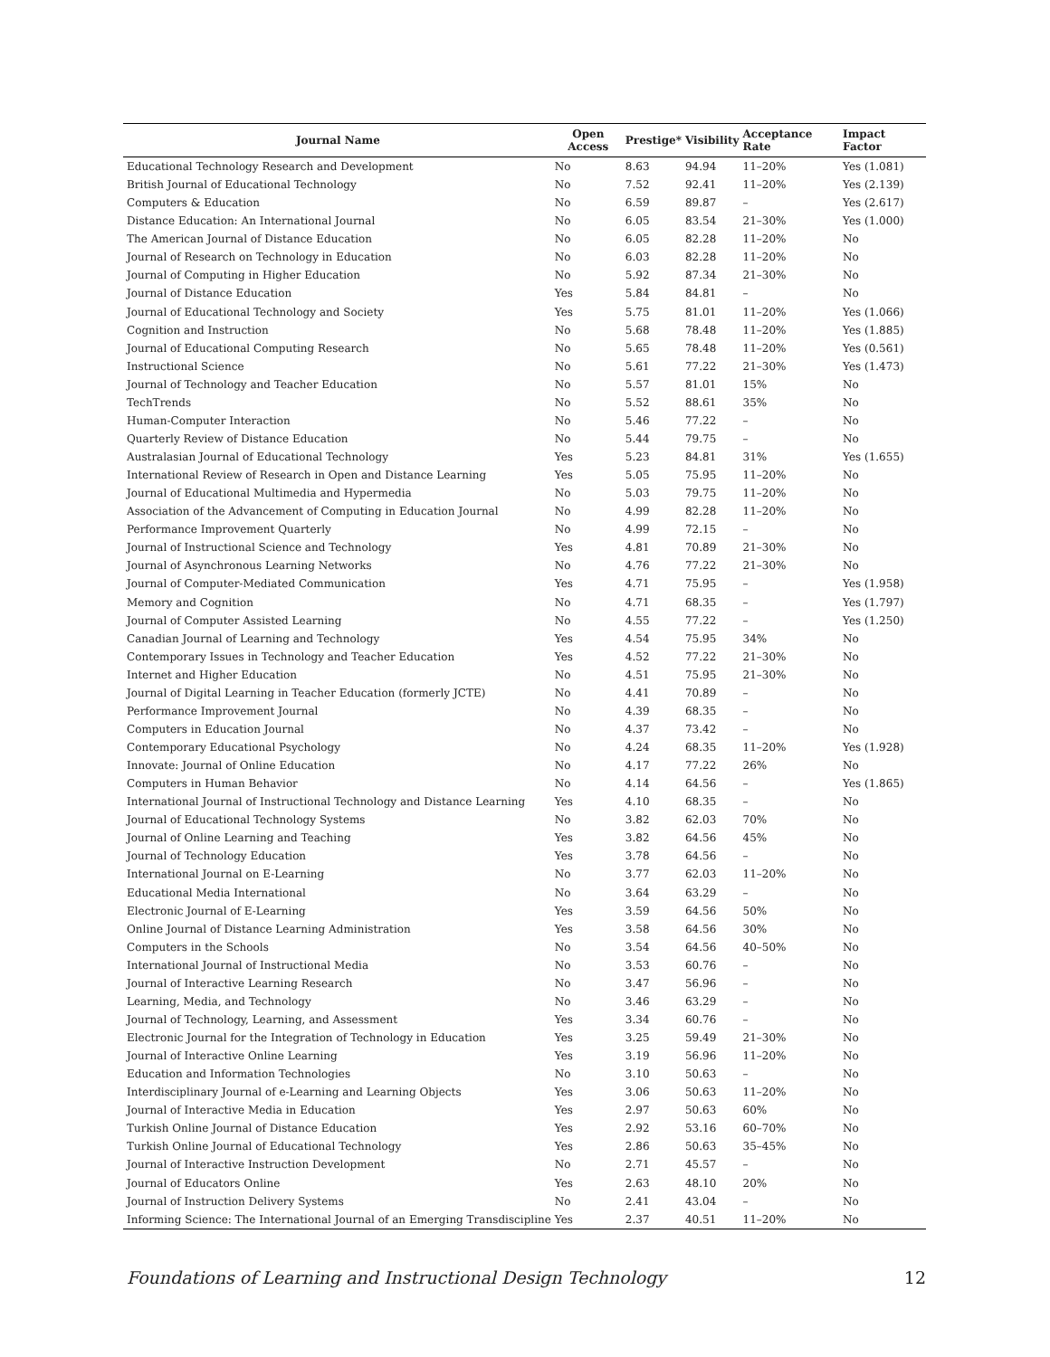| Journal Name | Open Access | Prestige* | Visibility | Acceptance Rate | Impact Factor |
| --- | --- | --- | --- | --- | --- |
| Educational Technology Research and Development | No | 8.63 | 94.94 | 11–20% | Yes (1.081) |
| British Journal of Educational Technology | No | 7.52 | 92.41 | 11–20% | Yes (2.139) |
| Computers & Education | No | 6.59 | 89.87 | – | Yes (2.617) |
| Distance Education: An International Journal | No | 6.05 | 83.54 | 21–30% | Yes (1.000) |
| The American Journal of Distance Education | No | 6.05 | 82.28 | 11–20% | No |
| Journal of Research on Technology in Education | No | 6.03 | 82.28 | 11–20% | No |
| Journal of Computing in Higher Education | No | 5.92 | 87.34 | 21–30% | No |
| Journal of Distance Education | Yes | 5.84 | 84.81 | – | No |
| Journal of Educational Technology and Society | Yes | 5.75 | 81.01 | 11–20% | Yes (1.066) |
| Cognition and Instruction | No | 5.68 | 78.48 | 11–20% | Yes (1.885) |
| Journal of Educational Computing Research | No | 5.65 | 78.48 | 11–20% | Yes (0.561) |
| Instructional Science | No | 5.61 | 77.22 | 21–30% | Yes (1.473) |
| Journal of Technology and Teacher Education | No | 5.57 | 81.01 | 15% | No |
| TechTrends | No | 5.52 | 88.61 | 35% | No |
| Human-Computer Interaction | No | 5.46 | 77.22 | – | No |
| Quarterly Review of Distance Education | No | 5.44 | 79.75 | – | No |
| Australasian Journal of Educational Technology | Yes | 5.23 | 84.81 | 31% | Yes (1.655) |
| International Review of Research in Open and Distance Learning | Yes | 5.05 | 75.95 | 11–20% | No |
| Journal of Educational Multimedia and Hypermedia | No | 5.03 | 79.75 | 11–20% | No |
| Association of the Advancement of Computing in Education Journal | No | 4.99 | 82.28 | 11–20% | No |
| Performance Improvement Quarterly | No | 4.99 | 72.15 | – | No |
| Journal of Instructional Science and Technology | Yes | 4.81 | 70.89 | 21–30% | No |
| Journal of Asynchronous Learning Networks | No | 4.76 | 77.22 | 21–30% | No |
| Journal of Computer-Mediated Communication | Yes | 4.71 | 75.95 | – | Yes (1.958) |
| Memory and Cognition | No | 4.71 | 68.35 | – | Yes (1.797) |
| Journal of Computer Assisted Learning | No | 4.55 | 77.22 | – | Yes (1.250) |
| Canadian Journal of Learning and Technology | Yes | 4.54 | 75.95 | 34% | No |
| Contemporary Issues in Technology and Teacher Education | Yes | 4.52 | 77.22 | 21–30% | No |
| Internet and Higher Education | No | 4.51 | 75.95 | 21–30% | No |
| Journal of Digital Learning in Teacher Education (formerly JCTE) | No | 4.41 | 70.89 | – | No |
| Performance Improvement Journal | No | 4.39 | 68.35 | – | No |
| Computers in Education Journal | No | 4.37 | 73.42 | – | No |
| Contemporary Educational Psychology | No | 4.24 | 68.35 | 11–20% | Yes (1.928) |
| Innovate: Journal of Online Education | No | 4.17 | 77.22 | 26% | No |
| Computers in Human Behavior | No | 4.14 | 64.56 | – | Yes (1.865) |
| International Journal of Instructional Technology and Distance Learning | Yes | 4.10 | 68.35 | – | No |
| Journal of Educational Technology Systems | No | 3.82 | 62.03 | 70% | No |
| Journal of Online Learning and Teaching | Yes | 3.82 | 64.56 | 45% | No |
| Journal of Technology Education | Yes | 3.78 | 64.56 | – | No |
| International Journal on E-Learning | No | 3.77 | 62.03 | 11–20% | No |
| Educational Media International | No | 3.64 | 63.29 | – | No |
| Electronic Journal of E-Learning | Yes | 3.59 | 64.56 | 50% | No |
| Online Journal of Distance Learning Administration | Yes | 3.58 | 64.56 | 30% | No |
| Computers in the Schools | No | 3.54 | 64.56 | 40–50% | No |
| International Journal of Instructional Media | No | 3.53 | 60.76 | – | No |
| Journal of Interactive Learning Research | No | 3.47 | 56.96 | – | No |
| Learning, Media, and Technology | No | 3.46 | 63.29 | – | No |
| Journal of Technology, Learning, and Assessment | Yes | 3.34 | 60.76 | – | No |
| Electronic Journal for the Integration of Technology in Education | Yes | 3.25 | 59.49 | 21–30% | No |
| Journal of Interactive Online Learning | Yes | 3.19 | 56.96 | 11–20% | No |
| Education and Information Technologies | No | 3.10 | 50.63 | – | No |
| Interdisciplinary Journal of e-Learning and Learning Objects | Yes | 3.06 | 50.63 | 11–20% | No |
| Journal of Interactive Media in Education | Yes | 2.97 | 50.63 | 60% | No |
| Turkish Online Journal of Distance Education | Yes | 2.92 | 53.16 | 60–70% | No |
| Turkish Online Journal of Educational Technology | Yes | 2.86 | 50.63 | 35–45% | No |
| Journal of Interactive Instruction Development | No | 2.71 | 45.57 | – | No |
| Journal of Educators Online | Yes | 2.63 | 48.10 | 20% | No |
| Journal of Instruction Delivery Systems | No | 2.41 | 43.04 | – | No |
| Informing Science: The International Journal of an Emerging Transdiscipline | Yes | 2.37 | 40.51 | 11–20% | No |
Foundations of Learning and Instructional Design Technology 12